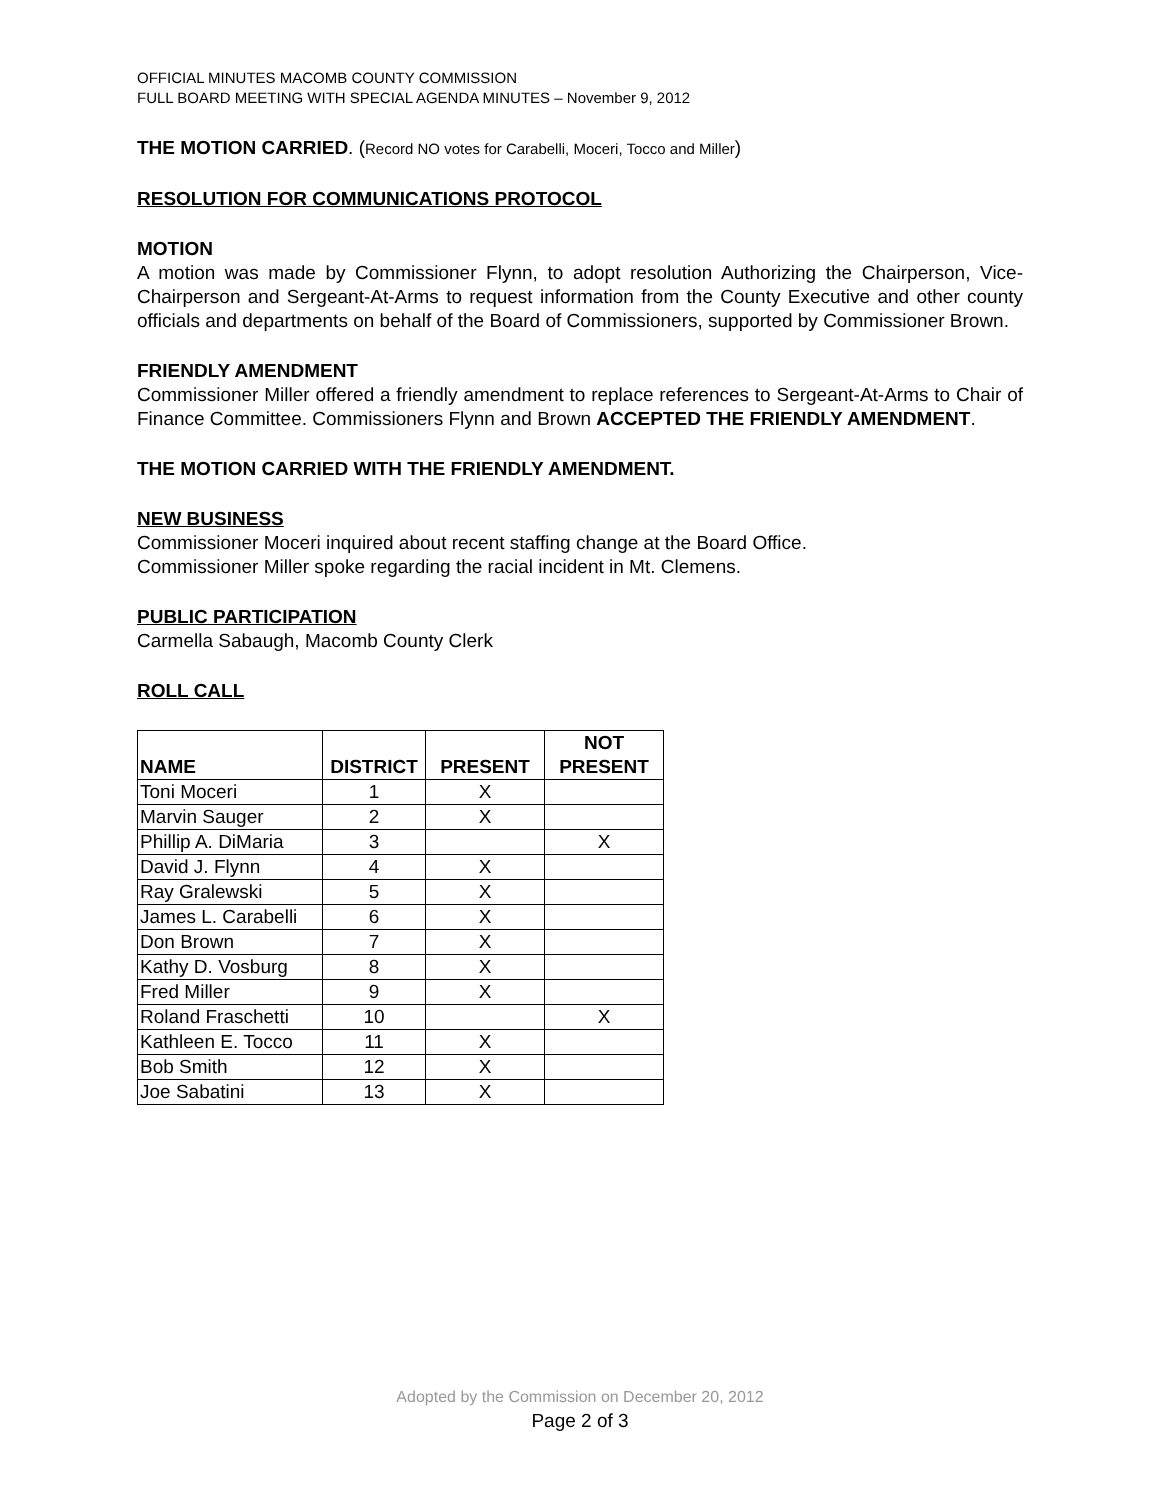OFFICIAL MINUTES MACOMB COUNTY COMMISSION
FULL BOARD MEETING WITH SPECIAL AGENDA MINUTES – November 9, 2012
THE MOTION CARRIED. (Record NO votes for Carabelli, Moceri, Tocco and Miller)
RESOLUTION FOR COMMUNICATIONS PROTOCOL
MOTION
A motion was made by Commissioner Flynn, to adopt resolution Authorizing the Chairperson, Vice-Chairperson and Sergeant-At-Arms to request information from the County Executive and other county officials and departments on behalf of the Board of Commissioners, supported by Commissioner Brown.
FRIENDLY AMENDMENT
Commissioner Miller offered a friendly amendment to replace references to Sergeant-At-Arms to Chair of Finance Committee. Commissioners Flynn and Brown ACCEPTED THE FRIENDLY AMENDMENT.
THE MOTION CARRIED WITH THE FRIENDLY AMENDMENT.
NEW BUSINESS
Commissioner Moceri inquired about recent staffing change at the Board Office.
Commissioner Miller spoke regarding the racial incident in Mt. Clemens.
PUBLIC PARTICIPATION
Carmella Sabaugh, Macomb County Clerk
ROLL CALL
| NAME | DISTRICT | PRESENT | NOT PRESENT |
| --- | --- | --- | --- |
| Toni Moceri | 1 | X | |
| Marvin Sauger | 2 | X | |
| Phillip A. DiMaria | 3 | | X |
| David J. Flynn | 4 | X | |
| Ray Gralewski | 5 | X | |
| James L. Carabelli | 6 | X | |
| Don Brown | 7 | X | |
| Kathy D. Vosburg | 8 | X | |
| Fred Miller | 9 | X | |
| Roland Fraschetti | 10 | | X |
| Kathleen E. Tocco | 11 | X | |
| Bob Smith | 12 | X | |
| Joe Sabatini | 13 | X | |
Adopted by the Commission on December 20, 2012
Page 2 of 3